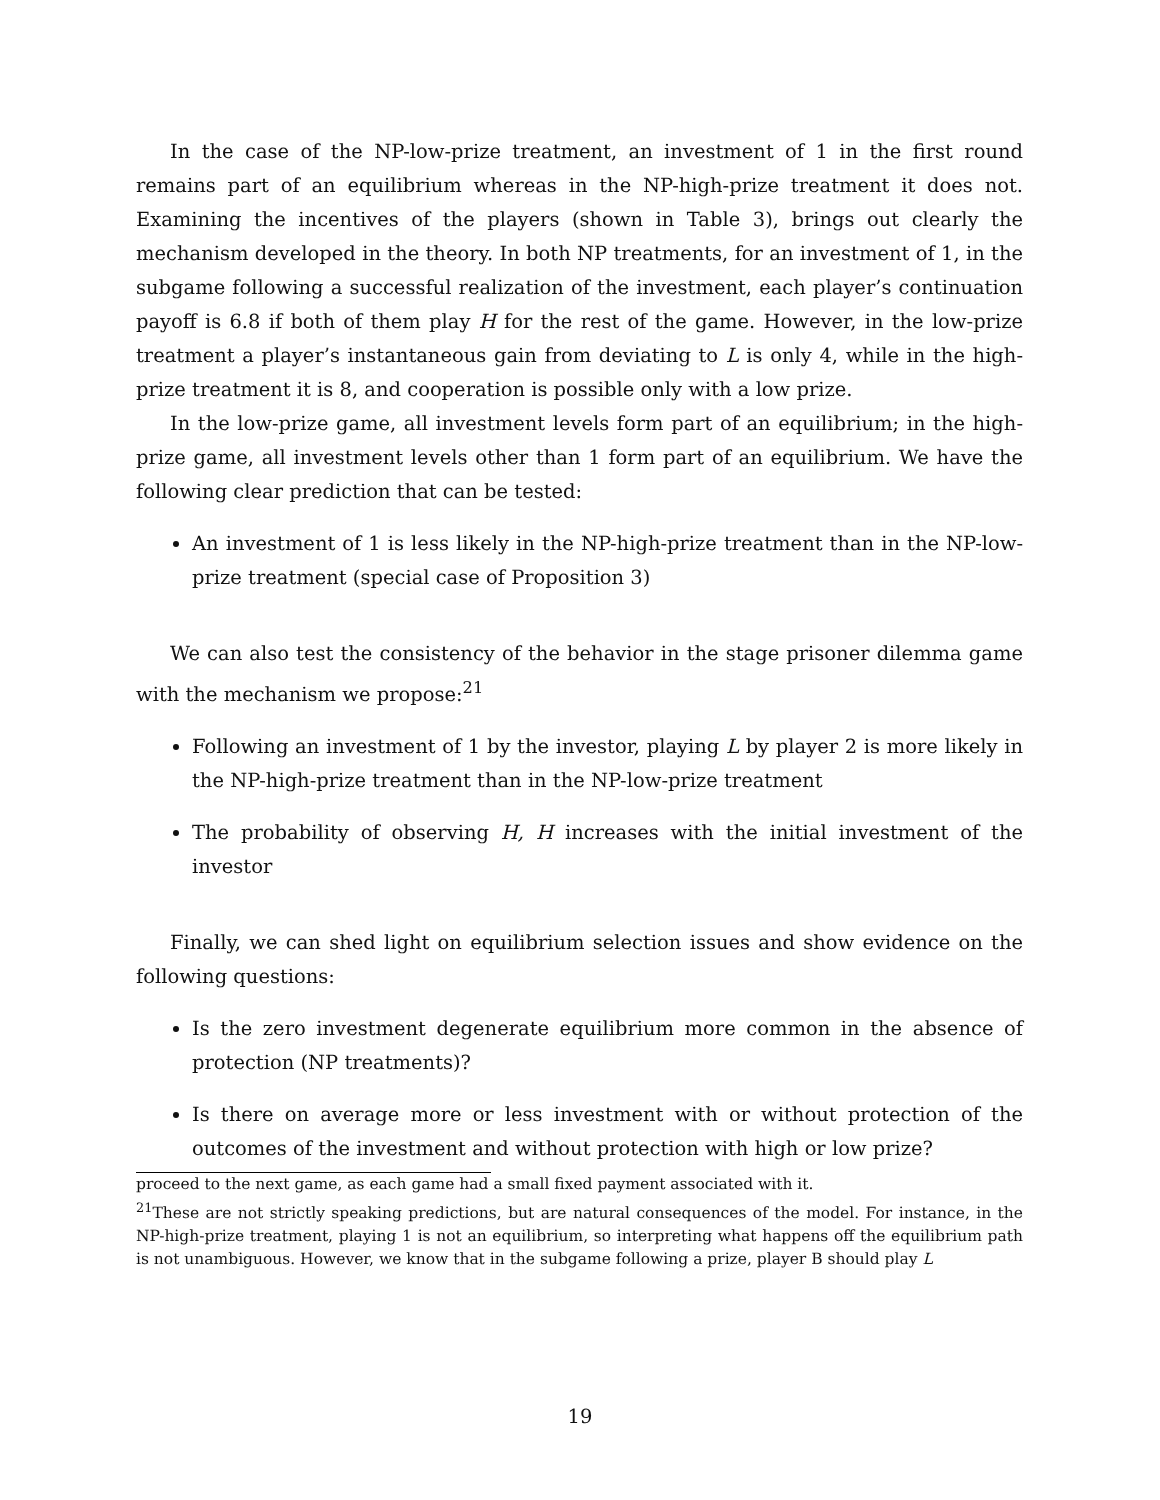In the case of the NP-low-prize treatment, an investment of 1 in the first round remains part of an equilibrium whereas in the NP-high-prize treatment it does not. Examining the incentives of the players (shown in Table 3), brings out clearly the mechanism developed in the theory. In both NP treatments, for an investment of 1, in the subgame following a successful realization of the investment, each player’s continuation payoff is 6.8 if both of them play H for the rest of the game. However, in the low-prize treatment a player’s instantaneous gain from deviating to L is only 4, while in the high-prize treatment it is 8, and cooperation is possible only with a low prize.
In the low-prize game, all investment levels form part of an equilibrium; in the high-prize game, all investment levels other than 1 form part of an equilibrium. We have the following clear prediction that can be tested:
An investment of 1 is less likely in the NP-high-prize treatment than in the NP-low-prize treatment (special case of Proposition 3)
We can also test the consistency of the behavior in the stage prisoner dilemma game with the mechanism we propose:<sup>21</sup>
Following an investment of 1 by the investor, playing L by player 2 is more likely in the NP-high-prize treatment than in the NP-low-prize treatment
The probability of observing H, H increases with the initial investment of the investor
Finally, we can shed light on equilibrium selection issues and show evidence on the following questions:
Is the zero investment degenerate equilibrium more common in the absence of protection (NP treatments)?
Is there on average more or less investment with or without protection of the outcomes of the investment and without protection with high or low prize?
proceed to the next game, as each game had a small fixed payment associated with it.
<sup>21</sup> These are not strictly speaking predictions, but are natural consequences of the model. For instance, in the NP-high-prize treatment, playing 1 is not an equilibrium, so interpreting what happens off the equilibrium path is not unambiguous. However, we know that in the subgame following a prize, player B should play L
19